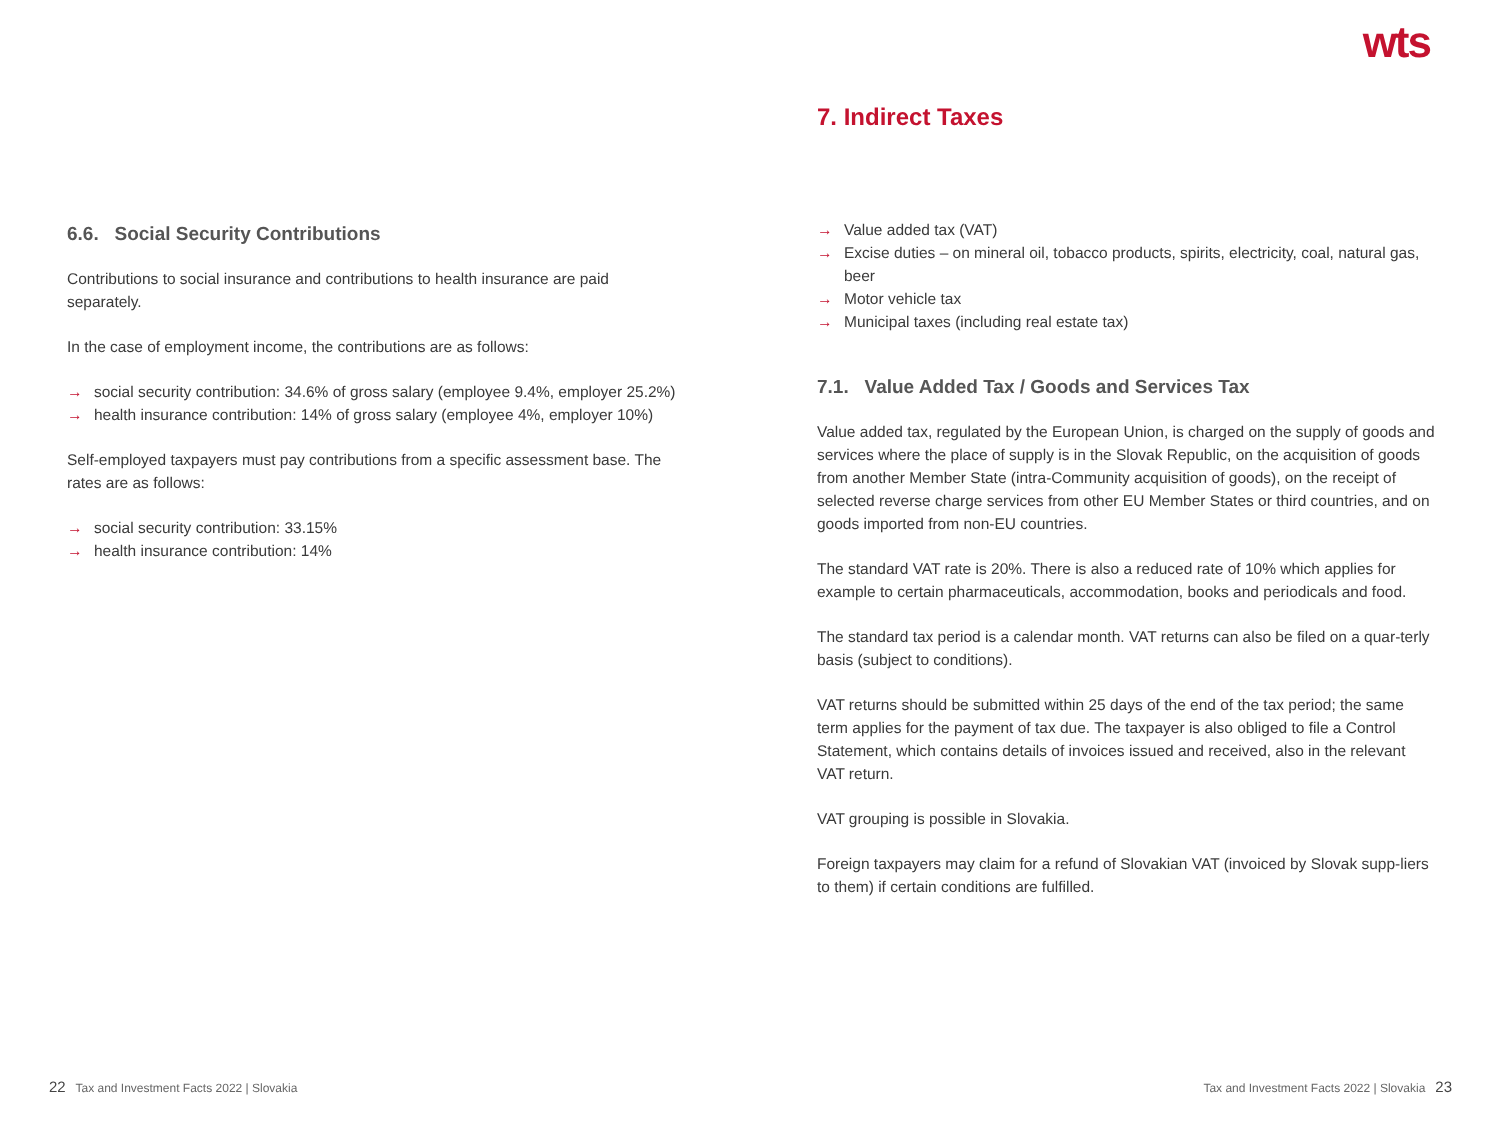wts
6.6. Social Security Contributions
Contributions to social insurance and contributions to health insurance are paid separately.
In the case of employment income, the contributions are as follows:
→ social security contribution: 34.6% of gross salary (employee 9.4%, employer 25.2%)
→ health insurance contribution: 14% of gross salary (employee 4%, employer 10%)
Self-employed taxpayers must pay contributions from a specific assessment base. The rates are as follows:
→ social security contribution: 33.15%
→ health insurance contribution: 14%
7. Indirect Taxes
→ Value added tax (VAT)
→ Excise duties – on mineral oil, tobacco products, spirits, electricity, coal, natural gas, beer
→ Motor vehicle tax
→ Municipal taxes (including real estate tax)
7.1. Value Added Tax / Goods and Services Tax
Value added tax, regulated by the European Union, is charged on the supply of goods and services where the place of supply is in the Slovak Republic, on the acquisition of goods from another Member State (intra-Community acquisition of goods), on the receipt of selected reverse charge services from other EU Member States or third countries, and on goods imported from non-EU countries.
The standard VAT rate is 20%. There is also a reduced rate of 10% which applies for example to certain pharmaceuticals, accommodation, books and periodicals and food.
The standard tax period is a calendar month. VAT returns can also be filed on a quar-terly basis (subject to conditions).
VAT returns should be submitted within 25 days of the end of the tax period; the same term applies for the payment of tax due. The taxpayer is also obliged to file a Control Statement, which contains details of invoices issued and received, also in the relevant VAT return.
VAT grouping is possible in Slovakia.
Foreign taxpayers may claim for a refund of Slovakian VAT (invoiced by Slovak supp-liers to them) if certain conditions are fulfilled.
22 Tax and Investment Facts 2022 | Slovakia
Tax and Investment Facts 2022 | Slovakia 23